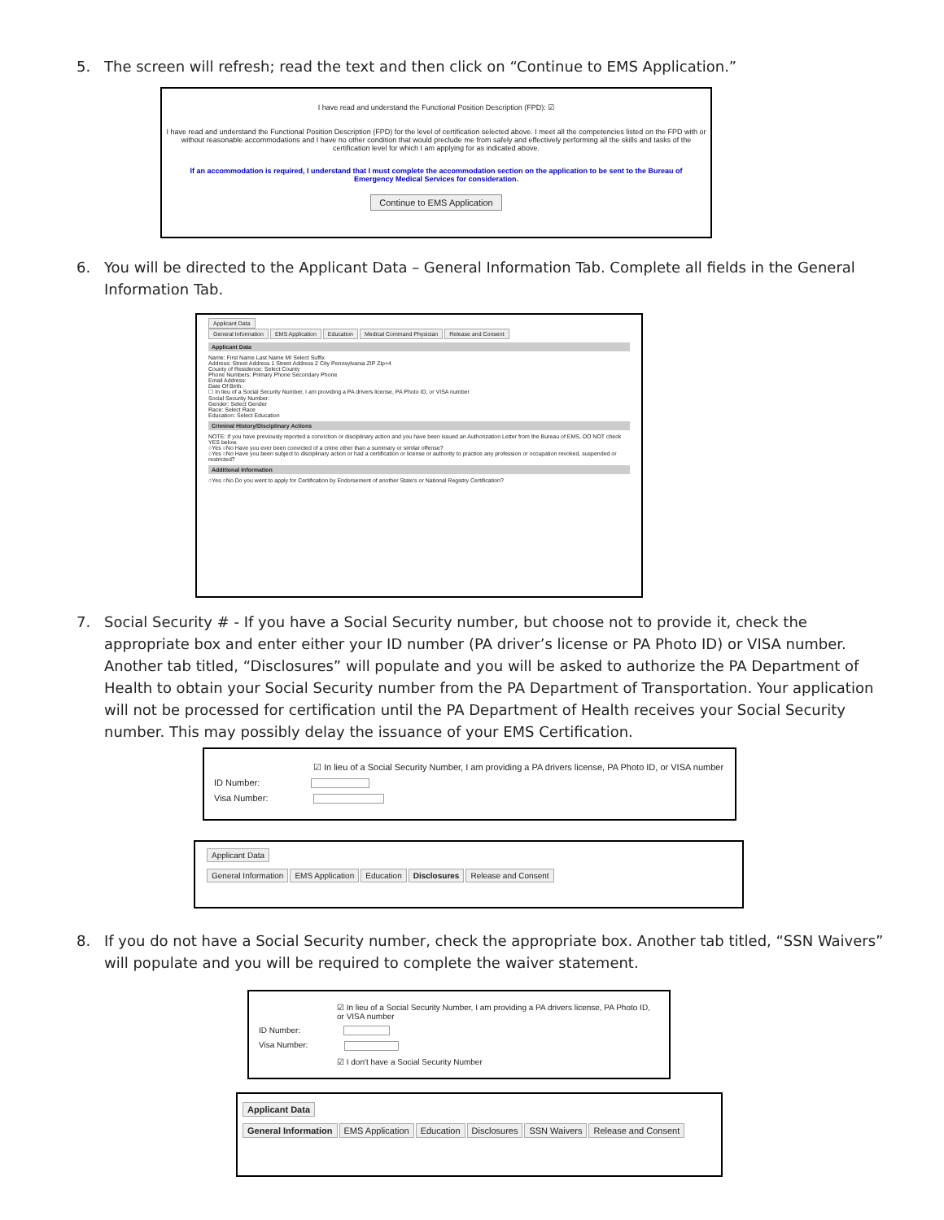5. The screen will refresh; read the text and then click on “Continue to EMS Application.”
I have read and understand the Functional Position Description (FPD): ☑
I have read and understand the Functional Position Description (FPD) for the level of certification selected above. I meet all the competencies listed on the FPD with or without reasonable accommodations and I have no other condition that would preclude me from safely and effectively performing all the skills and tasks of the certification level for which I am applying for as indicated above.
If an accommodation is required, I understand that I must complete the accommodation section on the application to be sent to the Bureau of Emergency Medical Services for consideration.
Continue to EMS Application
6. You will be directed to the Applicant Data – General Information Tab. Complete all fields in the General Information Tab.
Applicant Data
General Information EMS Application Education Medical Command Physician Release and Consent
Applicant Data
Name: First Name Last Name MI Select Suffix
Address: Street Address 1 Street Address 2 City Pennsylvania ZIP Zip+4
County of Residence: Select County
Phone Numbers: Primary Phone Secondary Phone
Email Address:
Date Of Birth:
☐ In lieu of a Social Security Number, I am providing a PA drivers license, PA Photo ID, or VISA number
Social Security Number:
Gender: Select Gender
Race: Select Race
Education: Select Education
Criminal History/Disciplinary Actions
NOTE: If you have previously reported a conviction or disciplinary action and you have been issued an Authorization Letter from the Bureau of EMS, DO NOT check YES below.
○Yes ○No Have you ever been convicted of a crime other than a summary or similar offense?
○Yes ○No Have you been subject to disciplinary action or had a certification or license or authority to practice any profession or occupation revoked, suspended or restricted?
Additional Information
○Yes ○No Do you went to apply for Certification by Endorsement of another State's or National Registry Certification?
7. Social Security # - If you have a Social Security number, but choose not to provide it, check the appropriate box and enter either your ID number (PA driver’s license or PA Photo ID) or VISA number. Another tab titled, “Disclosures” will populate and you will be asked to authorize the PA Department of Health to obtain your Social Security number from the PA Department of Transportation. Your application will not be processed for certification until the PA Department of Health receives your Social Security number. This may possibly delay the issuance of your EMS Certification.
☑ In lieu of a Social Security Number, I am providing a PA drivers license, PA Photo ID, or VISA number
ID Number:
Visa Number:
Applicant Data
General Information EMS Application Education Disclosures Release and Consent
8. If you do not have a Social Security number, check the appropriate box. Another tab titled, “SSN Waivers” will populate and you will be required to complete the waiver statement.
☑ In lieu of a Social Security Number, I am providing a PA drivers license, PA Photo ID, or VISA number
ID Number:
Visa Number:
☑ I don't have a Social Security Number
Applicant Data
General Information EMS Application Education Disclosures SSN Waivers Release and Consent